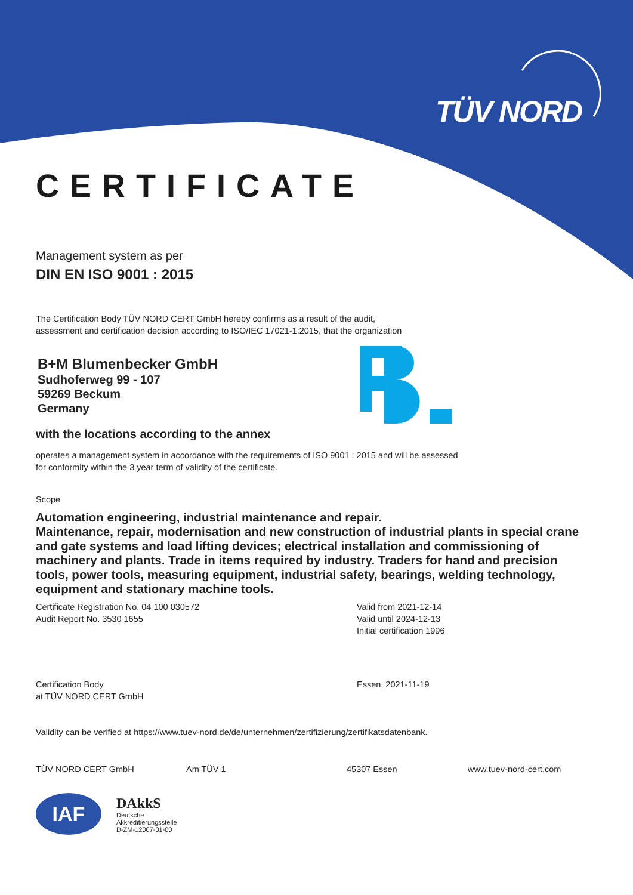TÜV NORD
CERTIFICATE
Management system as per
DIN EN ISO 9001 : 2015
The Certification Body TÜV NORD CERT GmbH hereby confirms as a result of the audit,
assessment and certification decision according to ISO/IEC 17021-1:2015, that the organization
B+M Blumenbecker GmbH
Sudhoferweg 99 - 107
59269 Beckum
Germany
with the locations according to the annex
operates a management system in accordance with the requirements of ISO 9001 : 2015 and will be assessed
for conformity within the 3 year term of validity of the certificate.
Scope
Automation engineering, industrial maintenance and repair.
Maintenance, repair, modernisation and new construction of industrial plants in special crane and gate systems and load lifting devices; electrical installation and commissioning of machinery and plants. Trade in items required by industry. Traders for hand and precision tools, power tools, measuring equipment, industrial safety, bearings, welding technology, equipment and stationary machine tools.
Certificate Registration No. 04 100 030572
Audit Report No. 3530 1655
Valid from 2021-12-14
Valid until 2024-12-13
Initial certification 1996
Certification Body
at TÜV NORD CERT GmbH
Essen, 2021-11-19
Validity can be verified at https://www.tuev-nord.de/de/unternehmen/zertifizierung/zertifikatsdatenbank.
TÜV NORD CERT GmbH Am TÜV 1 45307 Essen www.tuev-nord-cert.com
IAF
DAkkS
Deutsche
Akkreditierungsstelle
D-ZM-12007-01-00